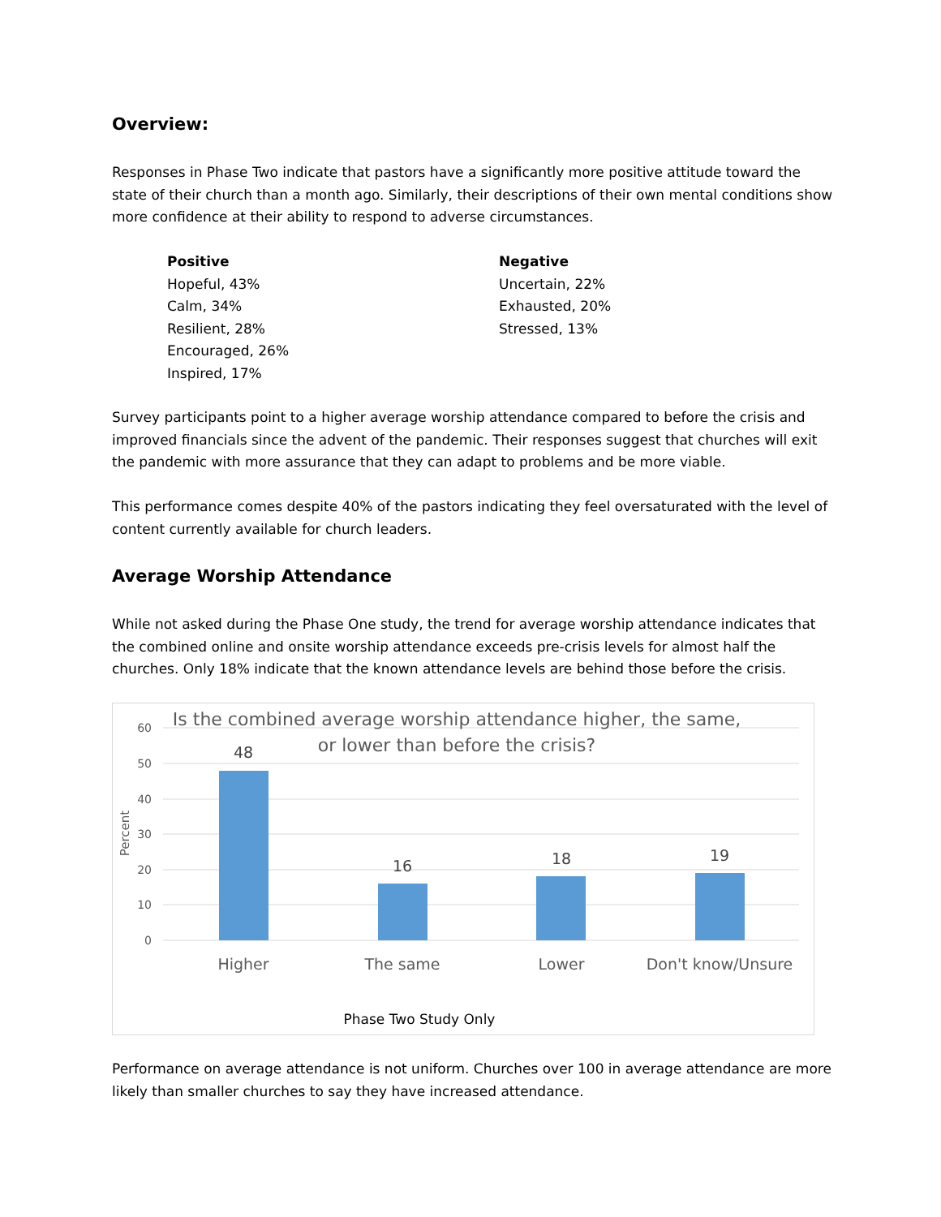Overview:
Responses in Phase Two indicate that pastors have a significantly more positive attitude toward the state of their church than a month ago. Similarly, their descriptions of their own mental conditions show more confidence at their ability to respond to adverse circumstances.
Positive
Hopeful, 43%
Calm, 34%
Resilient, 28%
Encouraged, 26%
Inspired, 17%
Negative
Uncertain, 22%
Exhausted, 20%
Stressed, 13%
Survey participants point to a higher average worship attendance compared to before the crisis and improved financials since the advent of the pandemic. Their responses suggest that churches will exit the pandemic with more assurance that they can adapt to problems and be more viable.
This performance comes despite 40% of the pastors indicating they feel oversaturated with the level of content currently available for church leaders.
Average Worship Attendance
While not asked during the Phase One study, the trend for average worship attendance indicates that the combined online and onsite worship attendance exceeds pre-crisis levels for almost half the churches. Only 18% indicate that the known attendance levels are behind those before the crisis.
60
50
40
30
20
10
0
Percent
Is the combined average worship attendance higher, the same,
or lower than before the crisis?
48
16
18
19
Higher
The same
Lower
Don't know/Unsure
Phase Two Study Only
Performance on average attendance is not uniform. Churches over 100 in average attendance are more likely than smaller churches to say they have increased attendance.